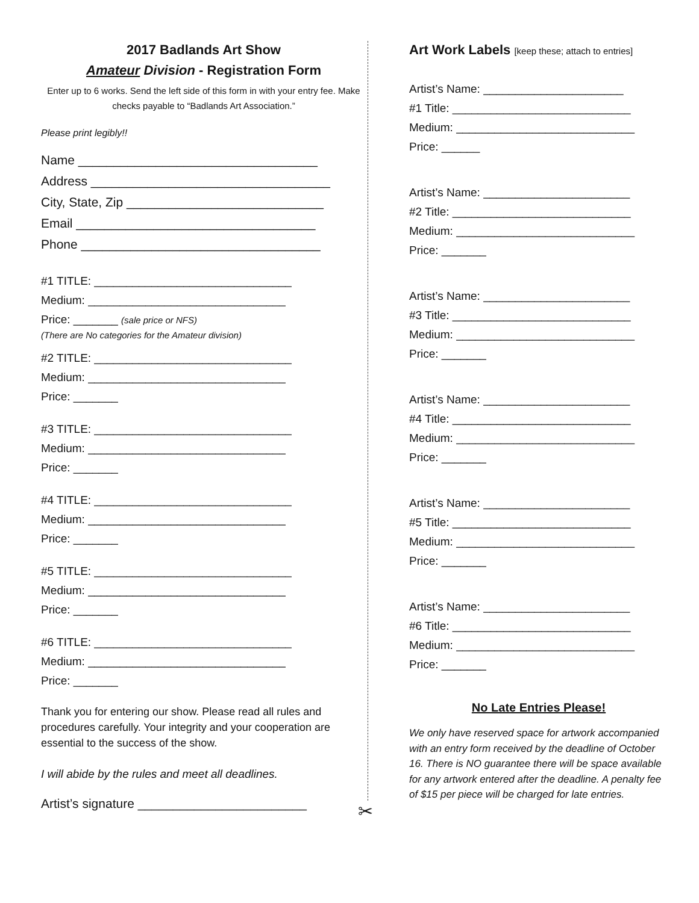2017 Badlands Art Show
Amateur Division - Registration Form
Enter up to 6 works. Send the left side of this form in with your entry fee. Make checks payable to “Badlands Art Association.”
Please print legibly!!
Name __________________________________
Address __________________________________
City, State, Zip ____________________________
Email __________________________________
Phone __________________________________
#1 TITLE: _______________________________
Medium: _______________________________
Price: _______ (sale price or NFS)
(There are No categories for the Amateur division)
#2 TITLE: _______________________________
Medium: _______________________________
Price: _______
#3 TITLE: _______________________________
Medium: _______________________________
Price: _______
#4 TITLE: _______________________________
Medium: _______________________________
Price: _______
#5 TITLE: _______________________________
Medium: _______________________________
Price: _______
#6 TITLE: _______________________________
Medium: _______________________________
Price: _______
Thank you for entering our show. Please read all rules and procedures carefully. Your integrity and your cooperation are essential to the success of the show.
I will abide by the rules and meet all deadlines.
Artist’s signature ________________________
✂
Art Work Labels [keep these; attach to entries]
Artist’s Name: ______________________
#1 Title: ____________________________
Medium: ____________________________
Price: ______
Artist’s Name: _______________________
#2 Title: ____________________________
Medium: ____________________________
Price: _______
Artist’s Name: _______________________
#3 Title: ____________________________
Medium: ____________________________
Price: _______
Artist’s Name: _______________________
#4 Title: ____________________________
Medium: ____________________________
Price: _______
Artist’s Name: _______________________
#5 Title: ____________________________
Medium: ____________________________
Price: _______
Artist’s Name: _______________________
#6 Title: ____________________________
Medium: ____________________________
Price: _______
No Late Entries Please!
We only have reserved space for artwork accompanied with an entry form received by the deadline of October 16. There is NO guarantee there will be space available for any artwork entered after the deadline. A penalty fee of $15 per piece will be charged for late entries.